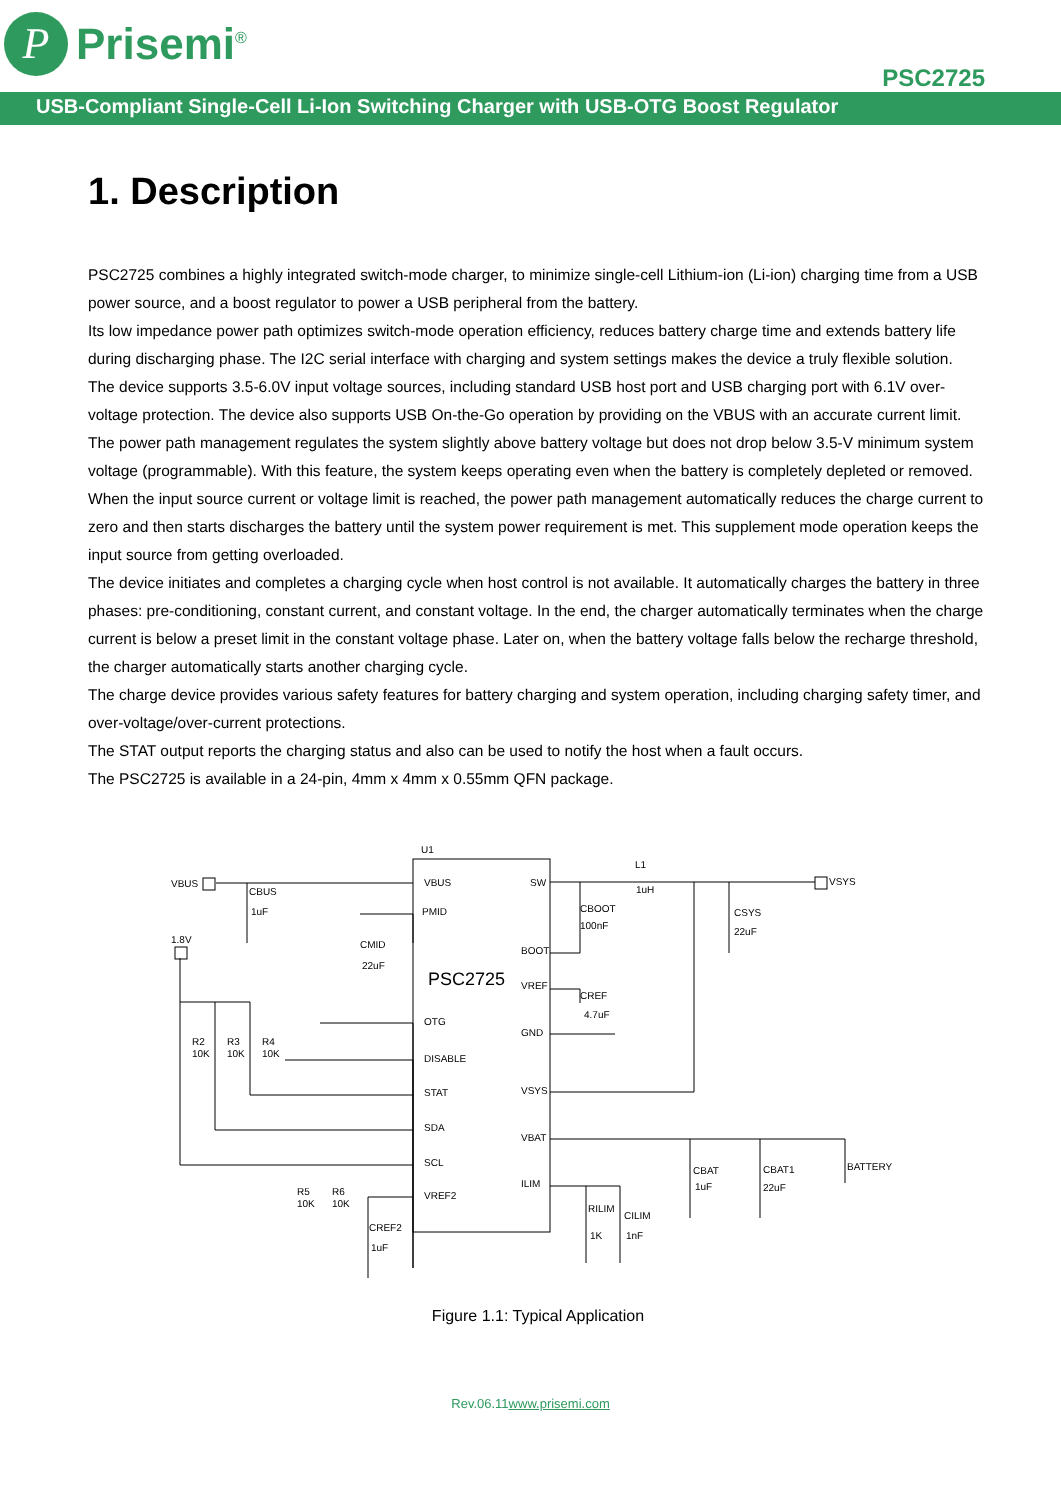P
Prisemi<sup>®</sup>
PSC2725
USB-Compliant Single-Cell Li-Ion Switching Charger with USB-OTG Boost Regulator
1. Description
PSC2725 combines a highly integrated switch-mode charger, to minimize single-cell Lithium-ion (Li-ion) charging time from a USB power source, and a boost regulator to power a USB peripheral from the battery.
Its low impedance power path optimizes switch-mode operation efficiency, reduces battery charge time and extends battery life during discharging phase. The I2C serial interface with charging and system settings makes the device a truly flexible solution.
The device supports 3.5-6.0V input voltage sources, including standard USB host port and USB charging port with 6.1V over-voltage protection. The device also supports USB On-the-Go operation by providing on the VBUS with an accurate current limit.
The power path management regulates the system slightly above battery voltage but does not drop below 3.5-V minimum system voltage (programmable). With this feature, the system keeps operating even when the battery is completely depleted or removed. When the input source current or voltage limit is reached, the power path management automatically reduces the charge current to zero and then starts discharges the battery until the system power requirement is met. This supplement mode operation keeps the input source from getting overloaded.
The device initiates and completes a charging cycle when host control is not available. It automatically charges the battery in three phases: pre-conditioning, constant current, and constant voltage. In the end, the charger automatically terminates when the charge current is below a preset limit in the constant voltage phase. Later on, when the battery voltage falls below the recharge threshold, the charger automatically starts another charging cycle.
The charge device provides various safety features for battery charging and system operation, including charging safety timer, and over-voltage/over-current protections.
The STAT output reports the charging status and also can be used to notify the host when a fault occurs.
The PSC2725 is available in a 24-pin, 4mm x 4mm x 0.55mm QFN package.
U1
PSC2725
VBUS
PMID
OTG
DISABLE
STAT
SDA
SCL
VREF2
SW
BOOT
VREF
GND
VSYS
VBAT
ILIM
VBUS
CBUS
1uF
1.8V
CMID
22uF
L1
1uH
VSYS
CBOOT
100nF
CSYS
22uF
CREF
4.7uF
R2
10K
R3
10K
R4
10K
R5
10K
R6
10K
CREF2
1uF
CBAT
1uF
CBAT1
22uF
BATTERY
RILIM
1K
CILIM
1nF
Figure 1.1: Typical Application
Rev.06.11www.prisemi.com